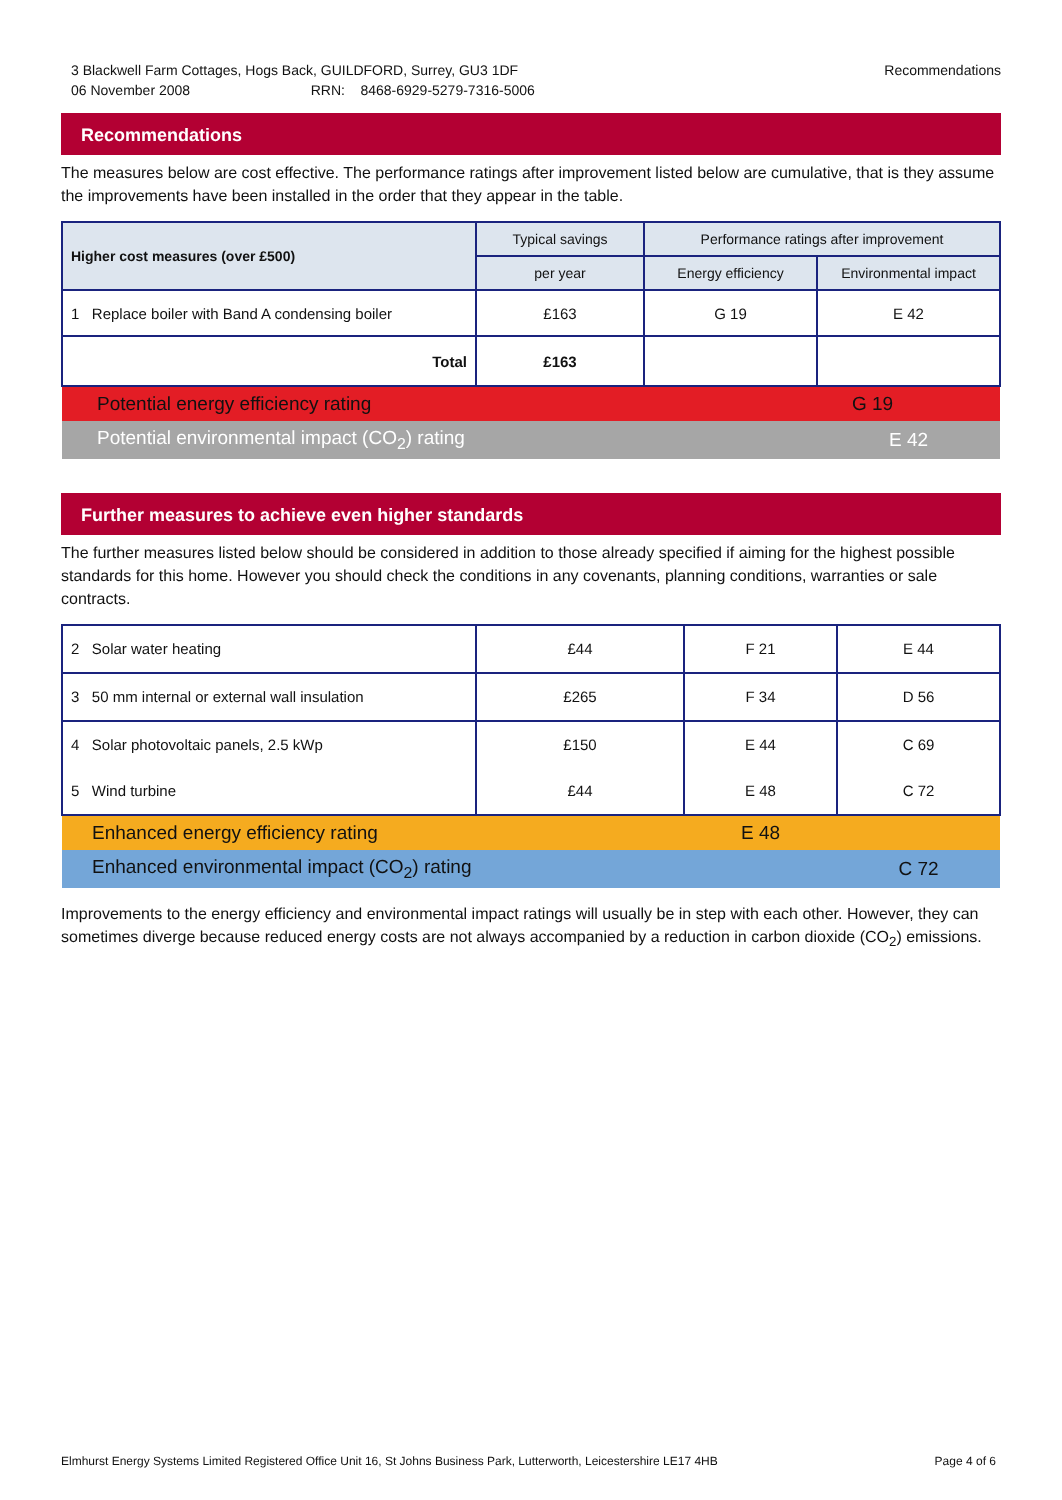3 Blackwell Farm Cottages, Hogs Back, GUILDFORD, Surrey, GU3 1DF Recommendations
06 November 2008 RRN: 8468-6929-5279-7316-5006
Recommendations
The measures below are cost effective. The performance ratings after improvement listed below are cumulative, that is they assume the improvements have been installed in the order that they appear in the table.
| Higher cost measures (over £500) | Typical savings | Performance ratings after improvement | |
| | per year | Energy efficiency | Environmental impact |
| 1 Replace boiler with Band A condensing boiler | £163 | G 19 | E 42 |
| Total | £163 | | |
| Potential energy efficiency rating | | | G 19 |
| Potential environmental impact (CO<sub>2</sub>) rating | | | E 42 |
Further measures to achieve even higher standards
The further measures listed below should be considered in addition to those already specified if aiming for the highest possible standards for this home. However you should check the conditions in any covenants, planning conditions, warranties or sale contracts.
| 2 Solar water heating | £44 | F 21 | E 44 |
| 3 50 mm internal or external wall insulation | £265 | F 34 | D 56 |
| 4 Solar photovoltaic panels, 2.5 kWp | £150 | E 44 | C 69 |
| 5 Wind turbine | £44 | E 48 | C 72 |
| Enhanced energy efficiency rating | | E 48 | |
| Enhanced environmental impact (CO<sub>2</sub>) rating | | | C 72 |
Improvements to the energy efficiency and environmental impact ratings will usually be in step with each other. However, they can sometimes diverge because reduced energy costs are not always accompanied by a reduction in carbon dioxide (CO<sub>2</sub>) emissions.
Elmhurst Energy Systems Limited Registered Office Unit 16, St Johns Business Park, Lutterworth, Leicestershire LE17 4HB Page 4 of 6